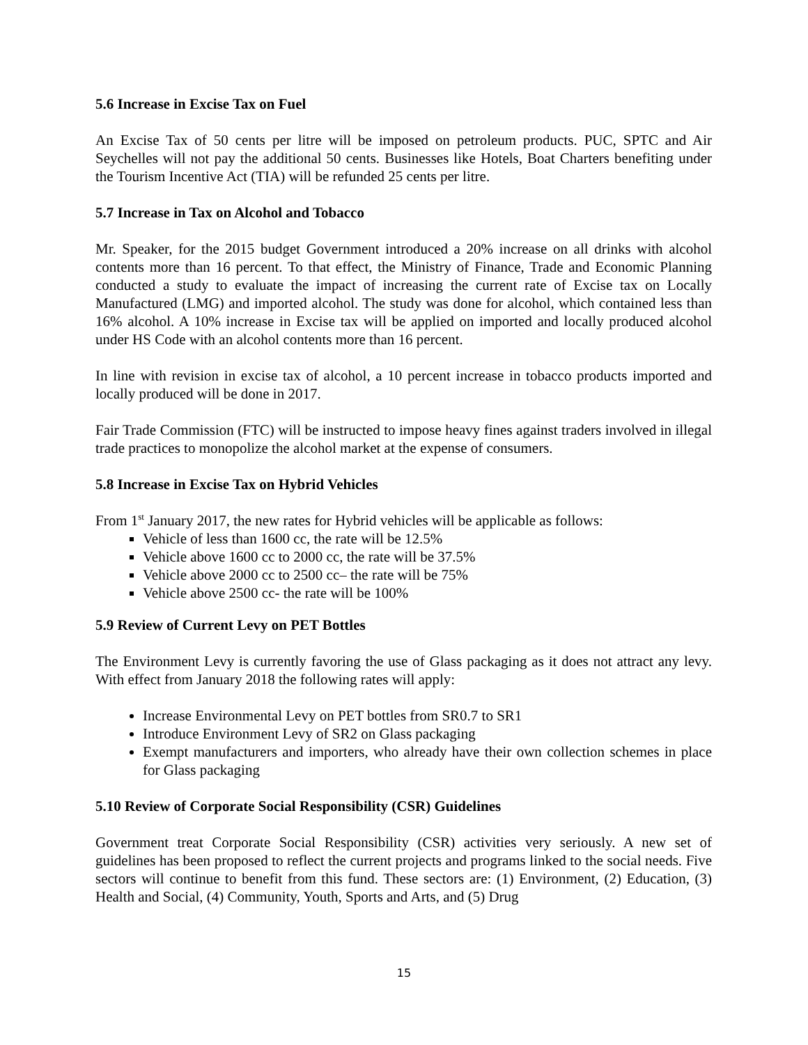5.6 Increase in Excise Tax on Fuel
An Excise Tax of 50 cents per litre will be imposed on petroleum products. PUC, SPTC and Air Seychelles will not pay the additional 50 cents. Businesses like Hotels, Boat Charters benefiting under the Tourism Incentive Act (TIA) will be refunded 25 cents per litre.
5.7 Increase in Tax on Alcohol and Tobacco
Mr. Speaker, for the 2015 budget Government introduced a 20% increase on all drinks with alcohol contents more than 16 percent. To that effect, the Ministry of Finance, Trade and Economic Planning conducted a study to evaluate the impact of increasing the current rate of Excise tax on Locally Manufactured (LMG) and imported alcohol. The study was done for alcohol, which contained less than 16% alcohol. A 10% increase in Excise tax will be applied on imported and locally produced alcohol under HS Code with an alcohol contents more than 16 percent.
In line with revision in excise tax of alcohol, a 10 percent increase in tobacco products imported and locally produced will be done in 2017.
Fair Trade Commission (FTC) will be instructed to impose heavy fines against traders involved in illegal trade practices to monopolize the alcohol market at the expense of consumers.
5.8 Increase in Excise Tax on Hybrid Vehicles
From 1<sup>st</sup> January 2017, the new rates for Hybrid vehicles will be applicable as follows:
Vehicle of less than 1600 cc, the rate will be 12.5%
Vehicle above 1600 cc to 2000 cc, the rate will be 37.5%
Vehicle above 2000 cc to 2500 cc– the rate will be 75%
Vehicle above 2500 cc- the rate will be 100%
5.9 Review of Current Levy on PET Bottles
The Environment Levy is currently favoring the use of Glass packaging as it does not attract any levy. With effect from January 2018 the following rates will apply:
Increase Environmental Levy on PET bottles from SR0.7 to SR1
Introduce Environment Levy of SR2 on Glass packaging
Exempt manufacturers and importers, who already have their own collection schemes in place for Glass packaging
5.10 Review of Corporate Social Responsibility (CSR) Guidelines
Government treat Corporate Social Responsibility (CSR) activities very seriously. A new set of guidelines has been proposed to reflect the current projects and programs linked to the social needs. Five sectors will continue to benefit from this fund. These sectors are: (1) Environment, (2) Education, (3) Health and Social, (4) Community, Youth, Sports and Arts, and (5) Drug
15